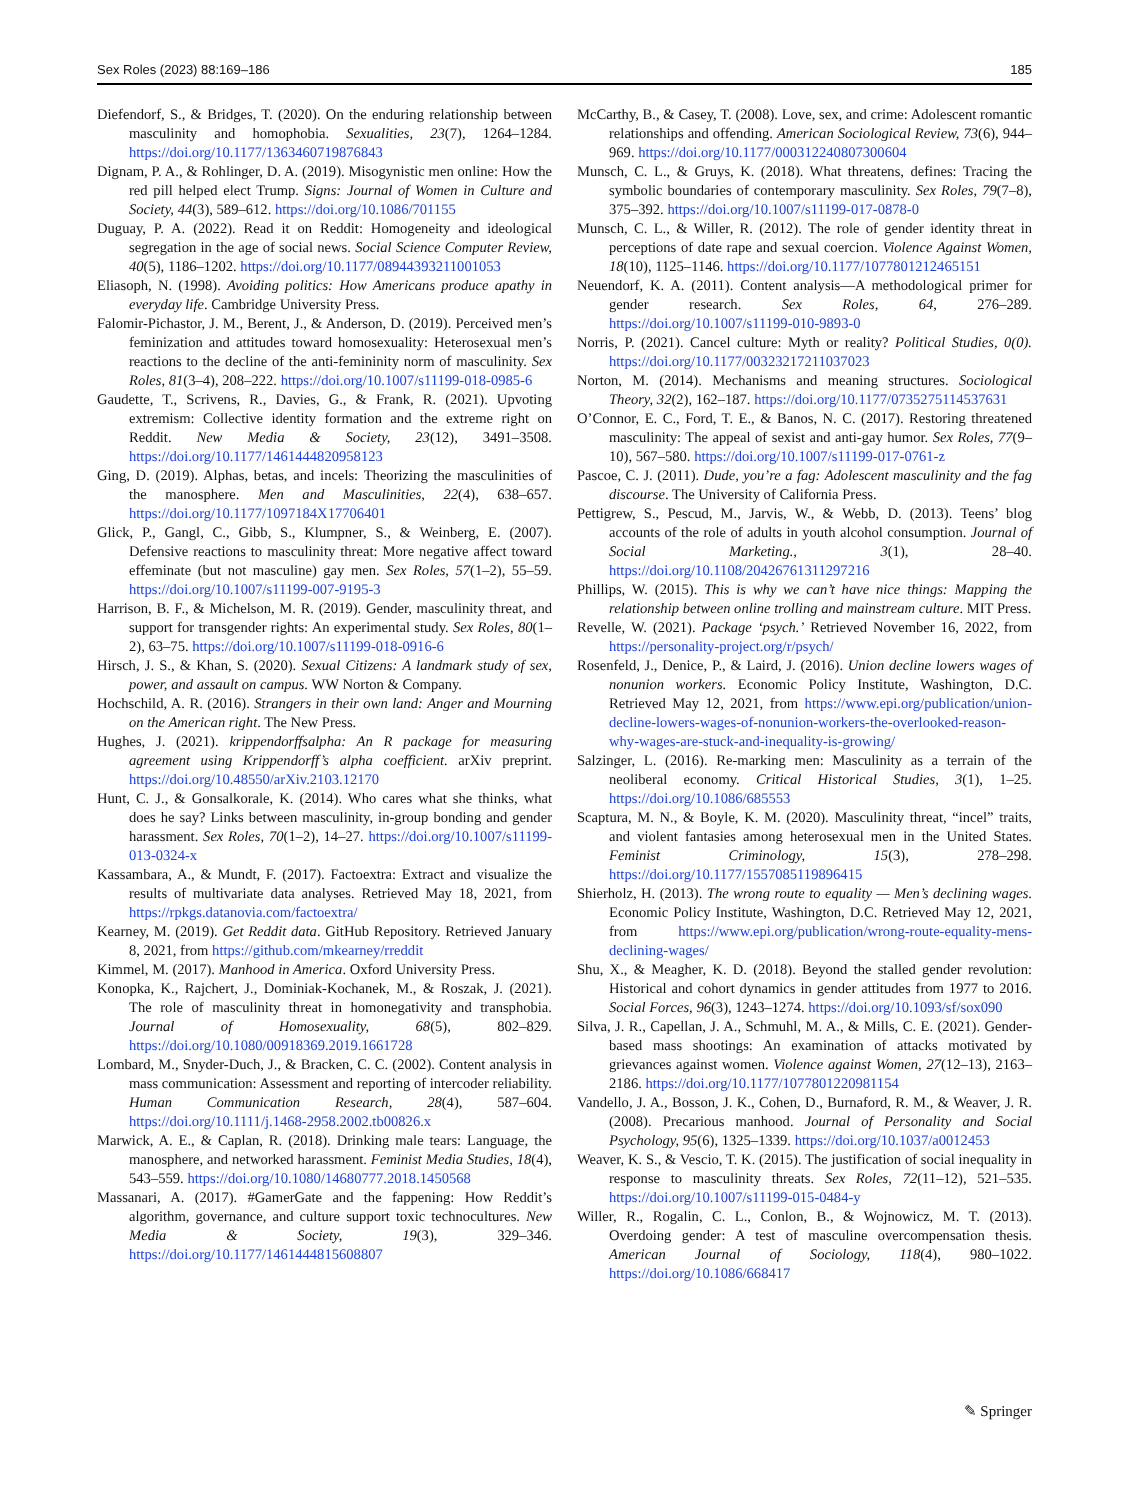Sex Roles (2023) 88:169–186 185
Diefendorf, S., & Bridges, T. (2020). On the enduring relationship between masculinity and homophobia. Sexualities, 23(7), 1264–1284. https://doi.org/10.1177/1363460719876843
Dignam, P. A., & Rohlinger, D. A. (2019). Misogynistic men online: How the red pill helped elect Trump. Signs: Journal of Women in Culture and Society, 44(3), 589–612. https://doi.org/10.1086/701155
Duguay, P. A. (2022). Read it on Reddit: Homogeneity and ideological segregation in the age of social news. Social Science Computer Review, 40(5), 1186–1202. https://doi.org/10.1177/08944393211001053
Eliasoph, N. (1998). Avoiding politics: How Americans produce apathy in everyday life. Cambridge University Press.
Falomir-Pichastor, J. M., Berent, J., & Anderson, D. (2019). Perceived men’s feminization and attitudes toward homosexuality: Heterosexual men’s reactions to the decline of the anti-femininity norm of masculinity. Sex Roles, 81(3–4), 208–222. https://doi.org/10.1007/s11199-018-0985-6
Gaudette, T., Scrivens, R., Davies, G., & Frank, R. (2021). Upvoting extremism: Collective identity formation and the extreme right on Reddit. New Media & Society, 23(12), 3491–3508. https://doi.org/10.1177/1461444820958123
Ging, D. (2019). Alphas, betas, and incels: Theorizing the masculinities of the manosphere. Men and Masculinities, 22(4), 638–657. https://doi.org/10.1177/1097184X17706401
Glick, P., Gangl, C., Gibb, S., Klumpner, S., & Weinberg, E. (2007). Defensive reactions to masculinity threat: More negative affect toward effeminate (but not masculine) gay men. Sex Roles, 57(1–2), 55–59. https://doi.org/10.1007/s11199-007-9195-3
Harrison, B. F., & Michelson, M. R. (2019). Gender, masculinity threat, and support for transgender rights: An experimental study. Sex Roles, 80(1–2), 63–75. https://doi.org/10.1007/s11199-018-0916-6
Hirsch, J. S., & Khan, S. (2020). Sexual Citizens: A landmark study of sex, power, and assault on campus. WW Norton & Company.
Hochschild, A. R. (2016). Strangers in their own land: Anger and Mourning on the American right. The New Press.
Hughes, J. (2021). krippendorffsalpha: An R package for measuring agreement using Krippendorff’s alpha coefficient. arXiv preprint. https://doi.org/10.48550/arXiv.2103.12170
Hunt, C. J., & Gonsalkorale, K. (2014). Who cares what she thinks, what does he say? Links between masculinity, in-group bonding and gender harassment. Sex Roles, 70(1–2), 14–27. https://doi.org/10.1007/s11199-013-0324-x
Kassambara, A., & Mundt, F. (2017). Factoextra: Extract and visualize the results of multivariate data analyses. Retrieved May 18, 2021, from https://rpkgs.datanovia.com/factoextra/
Kearney, M. (2019). Get Reddit data. GitHub Repository. Retrieved January 8, 2021, from https://github.com/mkearney/rreddit
Kimmel, M. (2017). Manhood in America. Oxford University Press.
Konopka, K., Rajchert, J., Dominiak-Kochanek, M., & Roszak, J. (2021). The role of masculinity threat in homonegativity and transphobia. Journal of Homosexuality, 68(5), 802–829. https://doi.org/10.1080/00918369.2019.1661728
Lombard, M., Snyder-Duch, J., & Bracken, C. C. (2002). Content analysis in mass communication: Assessment and reporting of intercoder reliability. Human Communication Research, 28(4), 587–604. https://doi.org/10.1111/j.1468-2958.2002.tb00826.x
Marwick, A. E., & Caplan, R. (2018). Drinking male tears: Language, the manosphere, and networked harassment. Feminist Media Studies, 18(4), 543–559. https://doi.org/10.1080/14680777.2018.1450568
Massanari, A. (2017). #GamerGate and the fappening: How Reddit’s algorithm, governance, and culture support toxic technocultures. New Media & Society, 19(3), 329–346. https://doi.org/10.1177/1461444815608807
McCarthy, B., & Casey, T. (2008). Love, sex, and crime: Adolescent romantic relationships and offending. American Sociological Review, 73(6), 944–969. https://doi.org/10.1177/000312240807300604
Munsch, C. L., & Gruys, K. (2018). What threatens, defines: Tracing the symbolic boundaries of contemporary masculinity. Sex Roles, 79(7–8), 375–392. https://doi.org/10.1007/s11199-017-0878-0
Munsch, C. L., & Willer, R. (2012). The role of gender identity threat in perceptions of date rape and sexual coercion. Violence Against Women, 18(10), 1125–1146. https://doi.org/10.1177/1077801212465151
Neuendorf, K. A. (2011). Content analysis—A methodological primer for gender research. Sex Roles, 64, 276–289. https://doi.org/10.1007/s11199-010-9893-0
Norris, P. (2021). Cancel culture: Myth or reality? Political Studies, 0(0). https://doi.org/10.1177/00323217211037023
Norton, M. (2014). Mechanisms and meaning structures. Sociological Theory, 32(2), 162–187. https://doi.org/10.1177/0735275114537631
O’Connor, E. C., Ford, T. E., & Banos, N. C. (2017). Restoring threatened masculinity: The appeal of sexist and anti-gay humor. Sex Roles, 77(9–10), 567–580. https://doi.org/10.1007/s11199-017-0761-z
Pascoe, C. J. (2011). Dude, you’re a fag: Adolescent masculinity and the fag discourse. The University of California Press.
Pettigrew, S., Pescud, M., Jarvis, W., & Webb, D. (2013). Teens’ blog accounts of the role of adults in youth alcohol consumption. Journal of Social Marketing., 3(1), 28–40. https://doi.org/10.1108/20426761311297216
Phillips, W. (2015). This is why we can’t have nice things: Mapping the relationship between online trolling and mainstream culture. MIT Press.
Revelle, W. (2021). Package ‘psych.’ Retrieved November 16, 2022, from https://personality-project.org/r/psych/
Rosenfeld, J., Denice, P., & Laird, J. (2016). Union decline lowers wages of nonunion workers. Economic Policy Institute, Washington, D.C. Retrieved May 12, 2021, from https://www.epi.org/publication/union-decline-lowers-wages-of-nonunion-workers-the-overlooked-reason-why-wages-are-stuck-and-inequality-is-growing/
Salzinger, L. (2016). Re-marking men: Masculinity as a terrain of the neoliberal economy. Critical Historical Studies, 3(1), 1–25. https://doi.org/10.1086/685553
Scaptura, M. N., & Boyle, K. M. (2020). Masculinity threat, “incel” traits, and violent fantasies among heterosexual men in the United States. Feminist Criminology, 15(3), 278–298. https://doi.org/10.1177/1557085119896415
Shierholz, H. (2013). The wrong route to equality — Men’s declining wages. Economic Policy Institute, Washington, D.C. Retrieved May 12, 2021, from https://www.epi.org/publication/wrong-route-equality-mens-declining-wages/
Shu, X., & Meagher, K. D. (2018). Beyond the stalled gender revolution: Historical and cohort dynamics in gender attitudes from 1977 to 2016. Social Forces, 96(3), 1243–1274. https://doi.org/10.1093/sf/sox090
Silva, J. R., Capellan, J. A., Schmuhl, M. A., & Mills, C. E. (2021). Gender-based mass shootings: An examination of attacks motivated by grievances against women. Violence against Women, 27(12–13), 2163–2186. https://doi.org/10.1177/1077801220981154
Vandello, J. A., Bosson, J. K., Cohen, D., Burnaford, R. M., & Weaver, J. R. (2008). Precarious manhood. Journal of Personality and Social Psychology, 95(6), 1325–1339. https://doi.org/10.1037/a0012453
Weaver, K. S., & Vescio, T. K. (2015). The justification of social inequality in response to masculinity threats. Sex Roles, 72(11–12), 521–535. https://doi.org/10.1007/s11199-015-0484-y
Willer, R., Rogalin, C. L., Conlon, B., & Wojnowicz, M. T. (2013). Overdoing gender: A test of masculine overcompensation thesis. American Journal of Sociology, 118(4), 980–1022. https://doi.org/10.1086/668417
✎ Springer